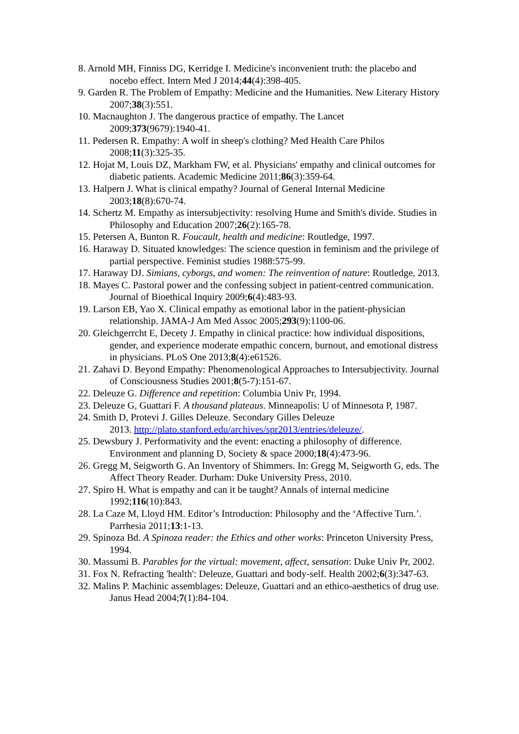8. Arnold MH, Finniss DG, Kerridge I. Medicine's inconvenient truth: the placebo and nocebo effect. Intern Med J 2014;44(4):398-405.
9. Garden R. The Problem of Empathy: Medicine and the Humanities. New Literary History 2007;38(3):551.
10. Macnaughton J. The dangerous practice of empathy. The Lancet
2009;373(9679):1940-41.
11. Pedersen R. Empathy: A wolf in sheep's clothing? Med Health Care Philos
2008;11(3):325-35.
12. Hojat M, Louis DZ, Markham FW, et al. Physicians' empathy and clinical outcomes for diabetic patients. Academic Medicine 2011;86(3):359-64.
13. Halpern J. What is clinical empathy? Journal of General Internal Medicine
2003;18(8):670-74.
14. Schertz M. Empathy as intersubjectivity: resolving Hume and Smith's divide. Studies in Philosophy and Education 2007;26(2):165-78.
15. Petersen A, Bunton R. Foucault, health and medicine: Routledge, 1997.
16. Haraway D. Situated knowledges: The science question in feminism and the privilege of partial perspective. Feminist studies 1988:575-99.
17. Haraway DJ. Simians, cyborgs, and women: The reinvention of nature: Routledge, 2013.
18. Mayes C. Pastoral power and the confessing subject in patient-centred communication. Journal of Bioethical Inquiry 2009;6(4):483-93.
19. Larson EB, Yao X. Clinical empathy as emotional labor in the patient-physician relationship. JAMA-J Am Med Assoc 2005;293(9):1100-06.
20. Gleichgerrcht E, Decety J. Empathy in clinical practice: how individual dispositions, gender, and experience moderate empathic concern, burnout, and emotional distress in physicians. PLoS One 2013;8(4):e61526.
21. Zahavi D. Beyond Empathy: Phenomenological Approaches to Intersubjectivity. Journal of Consciousness Studies 2001;8(5-7):151-67.
22. Deleuze G. Difference and repetition: Columbia Univ Pr, 1994.
23. Deleuze G, Guattari F. A thousand plateaus. Minneapolis: U of Minnesota P, 1987.
24. Smith D, Protevi J. Gilles Deleuze. Secondary Gilles Deleuze
2013. http://plato.stanford.edu/archives/spr2013/entries/deleuze/.
25. Dewsbury J. Performativity and the event: enacting a philosophy of difference. Environment and planning D, Society & space 2000;18(4):473-96.
26. Gregg M, Seigworth G. An Inventory of Shimmers. In: Gregg M, Seigworth G, eds. The Affect Theory Reader. Durham: Duke University Press, 2010.
27. Spiro H. What is empathy and can it be taught? Annals of internal medicine
1992;116(10):843.
28. La Caze M, Lloyd HM. Editor’s Introduction: Philosophy and the ‘Affective Turn.’. Parrhesia 2011;13:1-13.
29. Spinoza Bd. A Spinoza reader: the Ethics and other works: Princeton University Press, 1994.
30. Massumi B. Parables for the virtual: movement, affect, sensation: Duke Univ Pr, 2002.
31. Fox N. Refracting 'health': Deleuze, Guattari and body-self. Health 2002;6(3):347-63.
32. Malins P. Machinic assemblages: Deleuze, Guattari and an ethico-aesthetics of drug use. Janus Head 2004;7(1):84-104.